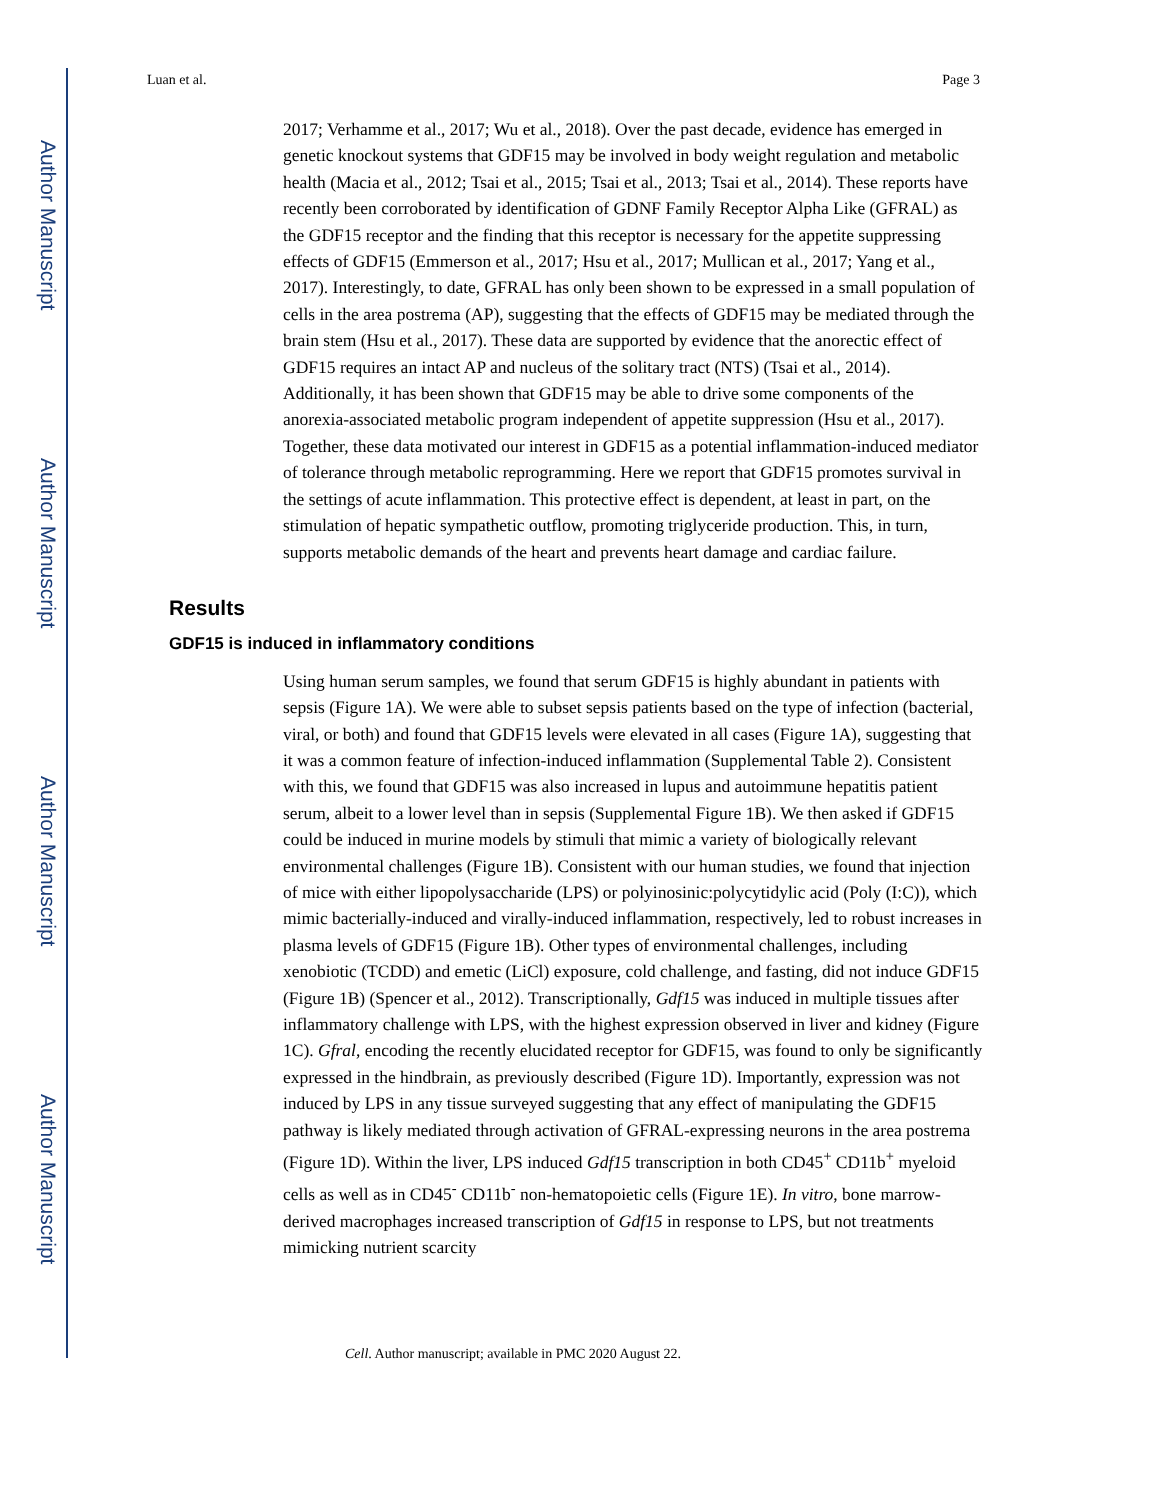Author Manuscript
Author Manuscript
Author Manuscript
Author Manuscript
Luan et al. Page 3
2017; Verhamme et al., 2017; Wu et al., 2018). Over the past decade, evidence has emerged in genetic knockout systems that GDF15 may be involved in body weight regulation and metabolic health (Macia et al., 2012; Tsai et al., 2015; Tsai et al., 2013; Tsai et al., 2014). These reports have recently been corroborated by identification of GDNF Family Receptor Alpha Like (GFRAL) as the GDF15 receptor and the finding that this receptor is necessary for the appetite suppressing effects of GDF15 (Emmerson et al., 2017; Hsu et al., 2017; Mullican et al., 2017; Yang et al., 2017). Interestingly, to date, GFRAL has only been shown to be expressed in a small population of cells in the area postrema (AP), suggesting that the effects of GDF15 may be mediated through the brain stem (Hsu et al., 2017). These data are supported by evidence that the anorectic effect of GDF15 requires an intact AP and nucleus of the solitary tract (NTS) (Tsai et al., 2014). Additionally, it has been shown that GDF15 may be able to drive some components of the anorexia-associated metabolic program independent of appetite suppression (Hsu et al., 2017). Together, these data motivated our interest in GDF15 as a potential inflammation-induced mediator of tolerance through metabolic reprogramming. Here we report that GDF15 promotes survival in the settings of acute inflammation. This protective effect is dependent, at least in part, on the stimulation of hepatic sympathetic outflow, promoting triglyceride production. This, in turn, supports metabolic demands of the heart and prevents heart damage and cardiac failure.
Results
GDF15 is induced in inflammatory conditions
Using human serum samples, we found that serum GDF15 is highly abundant in patients with sepsis (Figure 1A). We were able to subset sepsis patients based on the type of infection (bacterial, viral, or both) and found that GDF15 levels were elevated in all cases (Figure 1A), suggesting that it was a common feature of infection-induced inflammation (Supplemental Table 2). Consistent with this, we found that GDF15 was also increased in lupus and autoimmune hepatitis patient serum, albeit to a lower level than in sepsis (Supplemental Figure 1B). We then asked if GDF15 could be induced in murine models by stimuli that mimic a variety of biologically relevant environmental challenges (Figure 1B). Consistent with our human studies, we found that injection of mice with either lipopolysaccharide (LPS) or polyinosinic:polycytidylic acid (Poly (I:C)), which mimic bacterially-induced and virally-induced inflammation, respectively, led to robust increases in plasma levels of GDF15 (Figure 1B). Other types of environmental challenges, including xenobiotic (TCDD) and emetic (LiCl) exposure, cold challenge, and fasting, did not induce GDF15 (Figure 1B) (Spencer et al., 2012). Transcriptionally, Gdf15 was induced in multiple tissues after inflammatory challenge with LPS, with the highest expression observed in liver and kidney (Figure 1C). Gfral, encoding the recently elucidated receptor for GDF15, was found to only be significantly expressed in the hindbrain, as previously described (Figure 1D). Importantly, expression was not induced by LPS in any tissue surveyed suggesting that any effect of manipulating the GDF15 pathway is likely mediated through activation of GFRAL-expressing neurons in the area postrema (Figure 1D). Within the liver, LPS induced Gdf15 transcription in both CD45<sup>+</sup> CD11b<sup>+</sup> myeloid cells as well as in CD45<sup>-</sup> CD11b<sup>-</sup> non-hematopoietic cells (Figure 1E). In vitro, bone marrow-derived macrophages increased transcription of Gdf15 in response to LPS, but not treatments mimicking nutrient scarcity
Cell. Author manuscript; available in PMC 2020 August 22.